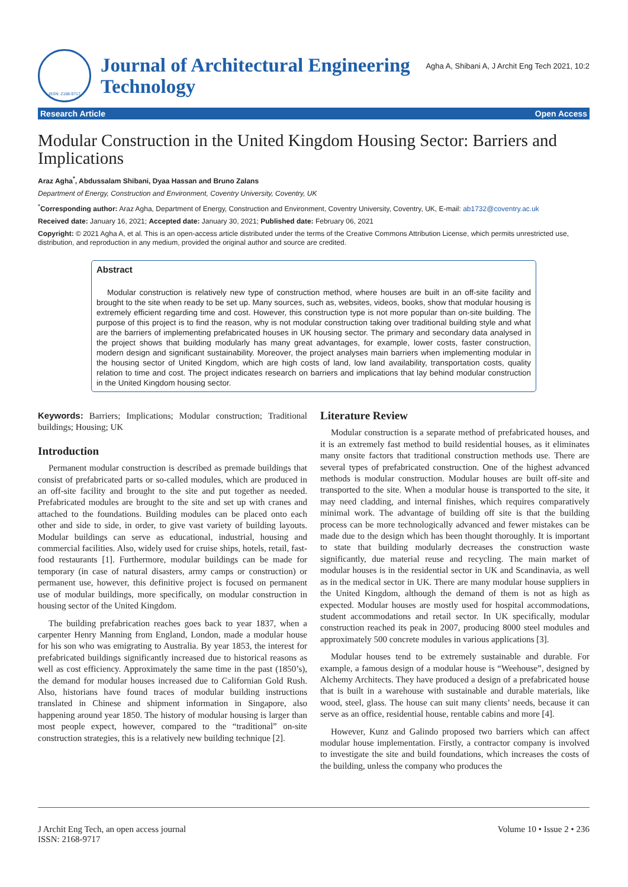ISSN: 2168-9717
Journal of Architectural Engineering Technology
Agha A, Shibani A, J Archit Eng Tech 2021, 10:2
Research Article Open Access
Modular Construction in the United Kingdom Housing Sector: Barriers and Implications
Araz Agha<sup>*</sup>, Abdussalam Shibani, Dyaa Hassan and Bruno Zalans
Department of Energy, Construction and Environment, Coventry University, Coventry, UK
<sup>*</sup> Corresponding author: Araz Agha, Department of Energy, Construction and Environment, Coventry University, Coventry, UK, E-mail: ab1732@coventry.ac.uk
Received date: January 16, 2021; Accepted date: January 30, 2021; Published date: February 06, 2021
Copyright: © 2021 Agha A, et al. This is an open-access article distributed under the terms of the Creative Commons Attribution License, which permits unrestricted use, distribution, and reproduction in any medium, provided the original author and source are credited.
Abstract
Modular construction is relatively new type of construction method, where houses are built in an off-site facility and brought to the site when ready to be set up. Many sources, such as, websites, videos, books, show that modular housing is extremely efficient regarding time and cost. However, this construction type is not more popular than on-site building. The purpose of this project is to find the reason, why is not modular construction taking over traditional building style and what are the barriers of implementing prefabricated houses in UK housing sector. The primary and secondary data analysed in the project shows that building modularly has many great advantages, for example, lower costs, faster construction, modern design and significant sustainability. Moreover, the project analyses main barriers when implementing modular in the housing sector of United Kingdom, which are high costs of land, low land availability, transportation costs, quality relation to time and cost. The project indicates research on barriers and implications that lay behind modular construction in the United Kingdom housing sector.
Keywords: Barriers; Implications; Modular construction; Traditional buildings; Housing; UK
Introduction
Permanent modular construction is described as premade buildings that consist of prefabricated parts or so-called modules, which are produced in an off-site facility and brought to the site and put together as needed. Prefabricated modules are brought to the site and set up with cranes and attached to the foundations. Building modules can be placed onto each other and side to side, in order, to give vast variety of building layouts. Modular buildings can serve as educational, industrial, housing and commercial facilities. Also, widely used for cruise ships, hotels, retail, fast-food restaurants [1]. Furthermore, modular buildings can be made for temporary (in case of natural disasters, army camps or construction) or permanent use, however, this definitive project is focused on permanent use of modular buildings, more specifically, on modular construction in housing sector of the United Kingdom.
The building prefabrication reaches goes back to year 1837, when a carpenter Henry Manning from England, London, made a modular house for his son who was emigrating to Australia. By year 1853, the interest for prefabricated buildings significantly increased due to historical reasons as well as cost efficiency. Approximately the same time in the past (1850’s), the demand for modular houses increased due to Californian Gold Rush. Also, historians have found traces of modular building instructions translated in Chinese and shipment information in Singapore, also happening around year 1850. The history of modular housing is larger than most people expect, however, compared to the “traditional” on-site construction strategies, this is a relatively new building technique [2].
Literature Review
Modular construction is a separate method of prefabricated houses, and it is an extremely fast method to build residential houses, as it eliminates many onsite factors that traditional construction methods use. There are several types of prefabricated construction. One of the highest advanced methods is modular construction. Modular houses are built off-site and transported to the site. When a modular house is transported to the site, it may need cladding, and internal finishes, which requires comparatively minimal work. The advantage of building off site is that the building process can be more technologically advanced and fewer mistakes can be made due to the design which has been thought thoroughly. It is important to state that building modularly decreases the construction waste significantly, due material reuse and recycling. The main market of modular houses is in the residential sector in UK and Scandinavia, as well as in the medical sector in UK. There are many modular house suppliers in the United Kingdom, although the demand of them is not as high as expected. Modular houses are mostly used for hospital accommodations, student accommodations and retail sector. In UK specifically, modular construction reached its peak in 2007, producing 8000 steel modules and approximately 500 concrete modules in various applications [3].
Modular houses tend to be extremely sustainable and durable. For example, a famous design of a modular house is “Weehouse”, designed by Alchemy Architects. They have produced a design of a prefabricated house that is built in a warehouse with sustainable and durable materials, like wood, steel, glass. The house can suit many clients’ needs, because it can serve as an office, residential house, rentable cabins and more [4].
However, Kunz and Galindo proposed two barriers which can affect modular house implementation. Firstly, a contractor company is involved to investigate the site and build foundations, which increases the costs of the building, unless the company who produces the
J Archit Eng Tech, an open access journal
ISSN: 2168-9717
Volume 10 • Issue 2 • 236